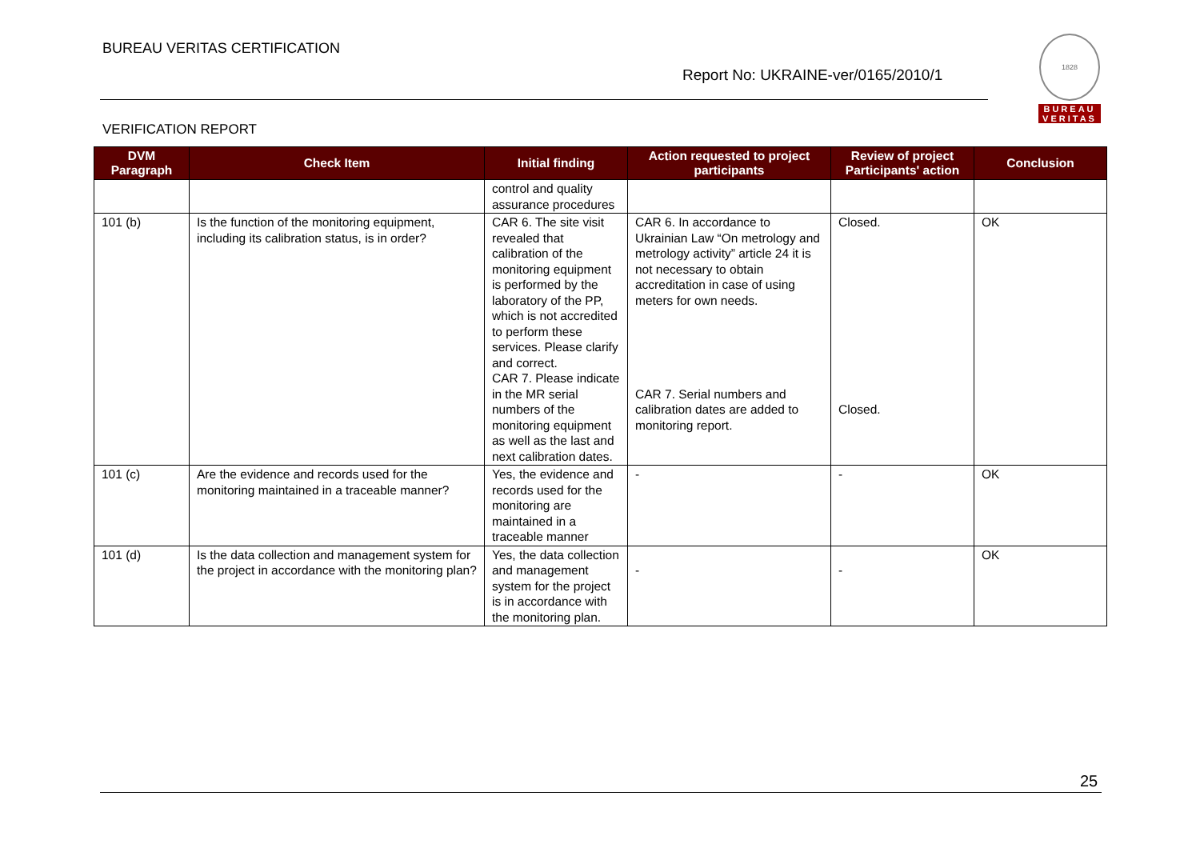BUREAU VERITAS CERTIFICATION
Report No: UKRAINE-ver/0165/2010/1
1828
BUREAU
VERITAS
VERIFICATION REPORT
| DVM Paragraph | Check Item | Initial finding | Action requested to project participants | Review of project Participants' action | Conclusion |
| --- | --- | --- | --- | --- | --- |
| | | control and quality assurance procedures | | | |
| 101 (b) | Is the function of the monitoring equipment, including its calibration status, is in order? | CAR 6. The site visit revealed that calibration of the monitoring equipment is performed by the laboratory of the PP, which is not accredited to perform these services. Please clarify and correct. CAR 7. Please indicate in the MR serial numbers of the monitoring equipment as well as the last and next calibration dates. | CAR 6. In accordance to Ukrainian Law “On metrology and metrology activity” article 24 it is not necessary to obtain accreditation in case of using meters for own needs. CAR 7. Serial numbers and calibration dates are added to monitoring report. | Closed. Closed. | OK |
| 101 (c) | Are the evidence and records used for the monitoring maintained in a traceable manner? | Yes, the evidence and records used for the monitoring are maintained in a traceable manner | - | - | OK |
| 101 (d) | Is the data collection and management system for the project in accordance with the monitoring plan? | Yes, the data collection and management system for the project is in accordance with the monitoring plan. | - | - | OK |
25